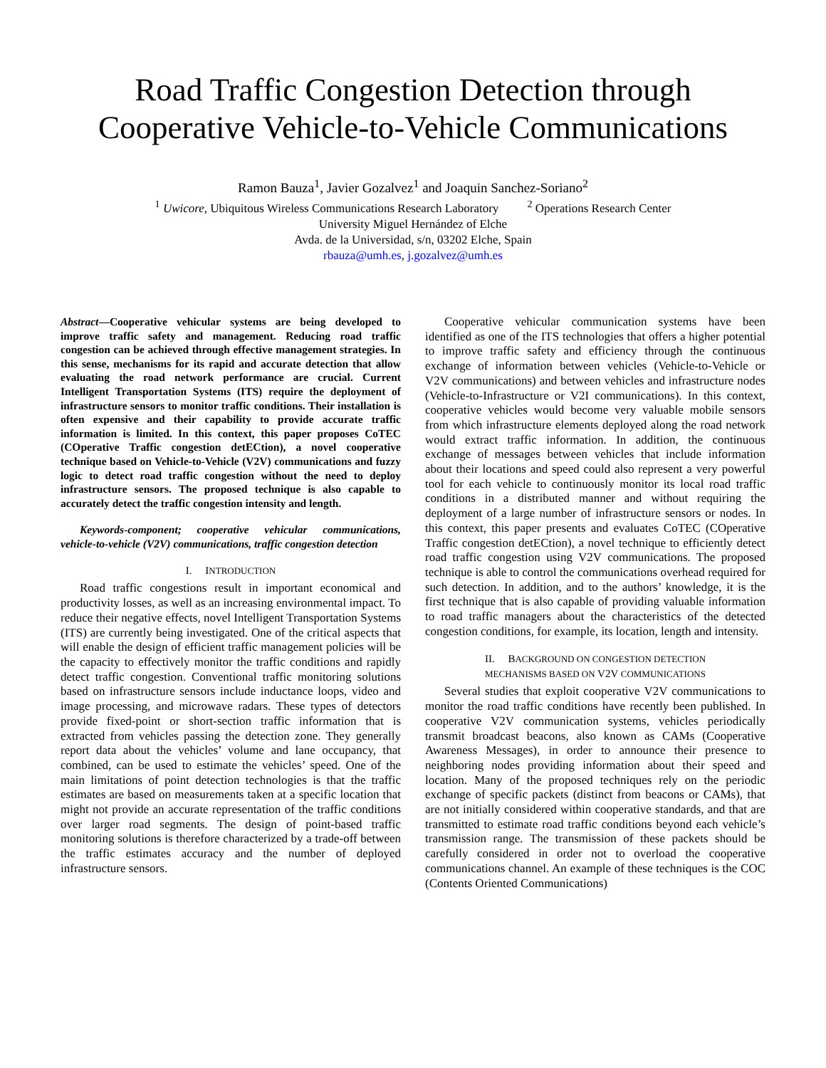Road Traffic Congestion Detection through
Cooperative Vehicle-to-Vehicle Communications
Ramon Bauza<sup>1</sup>, Javier Gozalvez<sup>1</sup> and Joaquin Sanchez-Soriano<sup>2</sup>
<sup>1</sup> Uwicore, Ubiquitous Wireless Communications Research Laboratory <sup>2</sup> Operations Research Center
University Miguel Hernández of Elche
Avda. de la Universidad, s/n, 03202 Elche, Spain
rbauza@umh.es, j.gozalvez@umh.es
Abstract—Cooperative vehicular systems are being developed to improve traffic safety and management. Reducing road traffic congestion can be achieved through effective management strategies. In this sense, mechanisms for its rapid and accurate detection that allow evaluating the road network performance are crucial. Current Intelligent Transportation Systems (ITS) require the deployment of infrastructure sensors to monitor traffic conditions. Their installation is often expensive and their capability to provide accurate traffic information is limited. In this context, this paper proposes CoTEC (COperative Traffic congestion detECtion), a novel cooperative technique based on Vehicle-to-Vehicle (V2V) communications and fuzzy logic to detect road traffic congestion without the need to deploy infrastructure sensors. The proposed technique is also capable to accurately detect the traffic congestion intensity and length.
Keywords-component; cooperative vehicular communications, vehicle-to-vehicle (V2V) communications, traffic congestion detection
I. INTRODUCTION
Road traffic congestions result in important economical and productivity losses, as well as an increasing environmental impact. To reduce their negative effects, novel Intelligent Transportation Systems (ITS) are currently being investigated. One of the critical aspects that will enable the design of efficient traffic management policies will be the capacity to effectively monitor the traffic conditions and rapidly detect traffic congestion. Conventional traffic monitoring solutions based on infrastructure sensors include inductance loops, video and image processing, and microwave radars. These types of detectors provide fixed-point or short-section traffic information that is extracted from vehicles passing the detection zone. They generally report data about the vehicles’ volume and lane occupancy, that combined, can be used to estimate the vehicles’ speed. One of the main limitations of point detection technologies is that the traffic estimates are based on measurements taken at a specific location that might not provide an accurate representation of the traffic conditions over larger road segments. The design of point-based traffic monitoring solutions is therefore characterized by a trade-off between the traffic estimates accuracy and the number of deployed infrastructure sensors.
Cooperative vehicular communication systems have been identified as one of the ITS technologies that offers a higher potential to improve traffic safety and efficiency through the continuous exchange of information between vehicles (Vehicle-to-Vehicle or V2V communications) and between vehicles and infrastructure nodes (Vehicle-to-Infrastructure or V2I communications). In this context, cooperative vehicles would become very valuable mobile sensors from which infrastructure elements deployed along the road network would extract traffic information. In addition, the continuous exchange of messages between vehicles that include information about their locations and speed could also represent a very powerful tool for each vehicle to continuously monitor its local road traffic conditions in a distributed manner and without requiring the deployment of a large number of infrastructure sensors or nodes. In this context, this paper presents and evaluates CoTEC (COperative Traffic congestion detECtion), a novel technique to efficiently detect road traffic congestion using V2V communications. The proposed technique is able to control the communications overhead required for such detection. In addition, and to the authors’ knowledge, it is the first technique that is also capable of providing valuable information to road traffic managers about the characteristics of the detected congestion conditions, for example, its location, length and intensity.
II. BACKGROUND ON CONGESTION DETECTION
MECHANISMS BASED ON V2V COMMUNICATIONS
Several studies that exploit cooperative V2V communications to monitor the road traffic conditions have recently been published. In cooperative V2V communication systems, vehicles periodically transmit broadcast beacons, also known as CAMs (Cooperative Awareness Messages), in order to announce their presence to neighboring nodes providing information about their speed and location. Many of the proposed techniques rely on the periodic exchange of specific packets (distinct from beacons or CAMs), that are not initially considered within cooperative standards, and that are transmitted to estimate road traffic conditions beyond each vehicle’s transmission range. The transmission of these packets should be carefully considered in order not to overload the cooperative communications channel. An example of these techniques is the COC (Contents Oriented Communications)